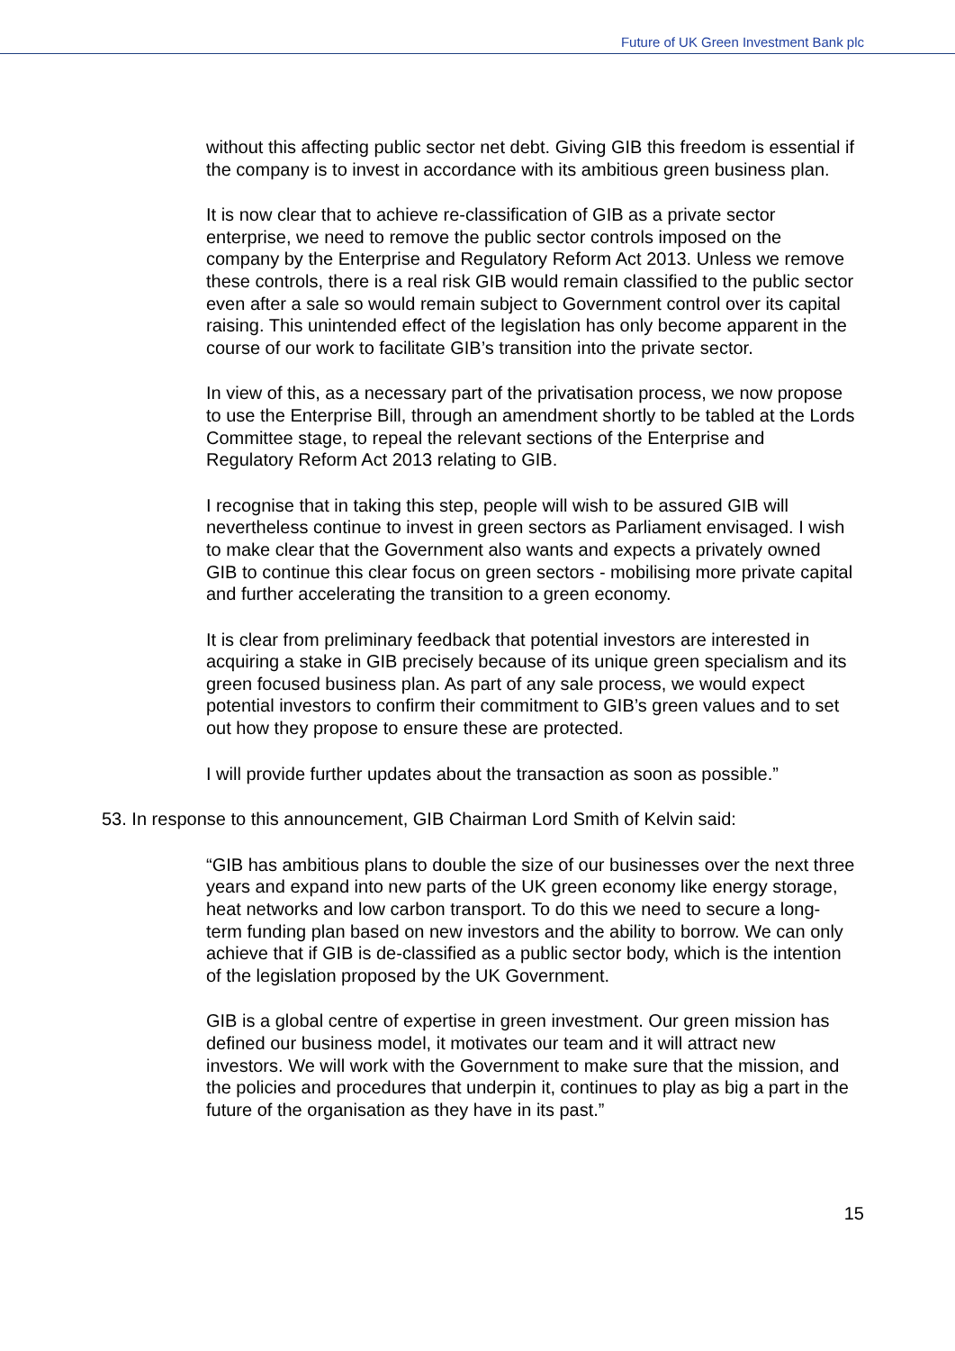Future of UK Green Investment Bank plc
without this affecting public sector net debt. Giving GIB this freedom is essential if the company is to invest in accordance with its ambitious green business plan.
It is now clear that to achieve re-classification of GIB as a private sector enterprise, we need to remove the public sector controls imposed on the company by the Enterprise and Regulatory Reform Act 2013. Unless we remove these controls, there is a real risk GIB would remain classified to the public sector even after a sale so would remain subject to Government control over its capital raising. This unintended effect of the legislation has only become apparent in the course of our work to facilitate GIB’s transition into the private sector.
In view of this, as a necessary part of the privatisation process, we now propose to use the Enterprise Bill, through an amendment shortly to be tabled at the Lords Committee stage, to repeal the relevant sections of the Enterprise and Regulatory Reform Act 2013 relating to GIB.
I recognise that in taking this step, people will wish to be assured GIB will nevertheless continue to invest in green sectors as Parliament envisaged. I wish to make clear that the Government also wants and expects a privately owned GIB to continue this clear focus on green sectors - mobilising more private capital and further accelerating the transition to a green economy.
It is clear from preliminary feedback that potential investors are interested in acquiring a stake in GIB precisely because of its unique green specialism and its green focused business plan. As part of any sale process, we would expect potential investors to confirm their commitment to GIB’s green values and to set out how they propose to ensure these are protected.
I will provide further updates about the transaction as soon as possible.”
53. In response to this announcement, GIB Chairman Lord Smith of Kelvin said:
“GIB has ambitious plans to double the size of our businesses over the next three years and expand into new parts of the UK green economy like energy storage, heat networks and low carbon transport. To do this we need to secure a long-term funding plan based on new investors and the ability to borrow. We can only achieve that if GIB is de-classified as a public sector body, which is the intention of the legislation proposed by the UK Government.
GIB is a global centre of expertise in green investment. Our green mission has defined our business model, it motivates our team and it will attract new investors. We will work with the Government to make sure that the mission, and the policies and procedures that underpin it, continues to play as big a part in the future of the organisation as they have in its past.”
15